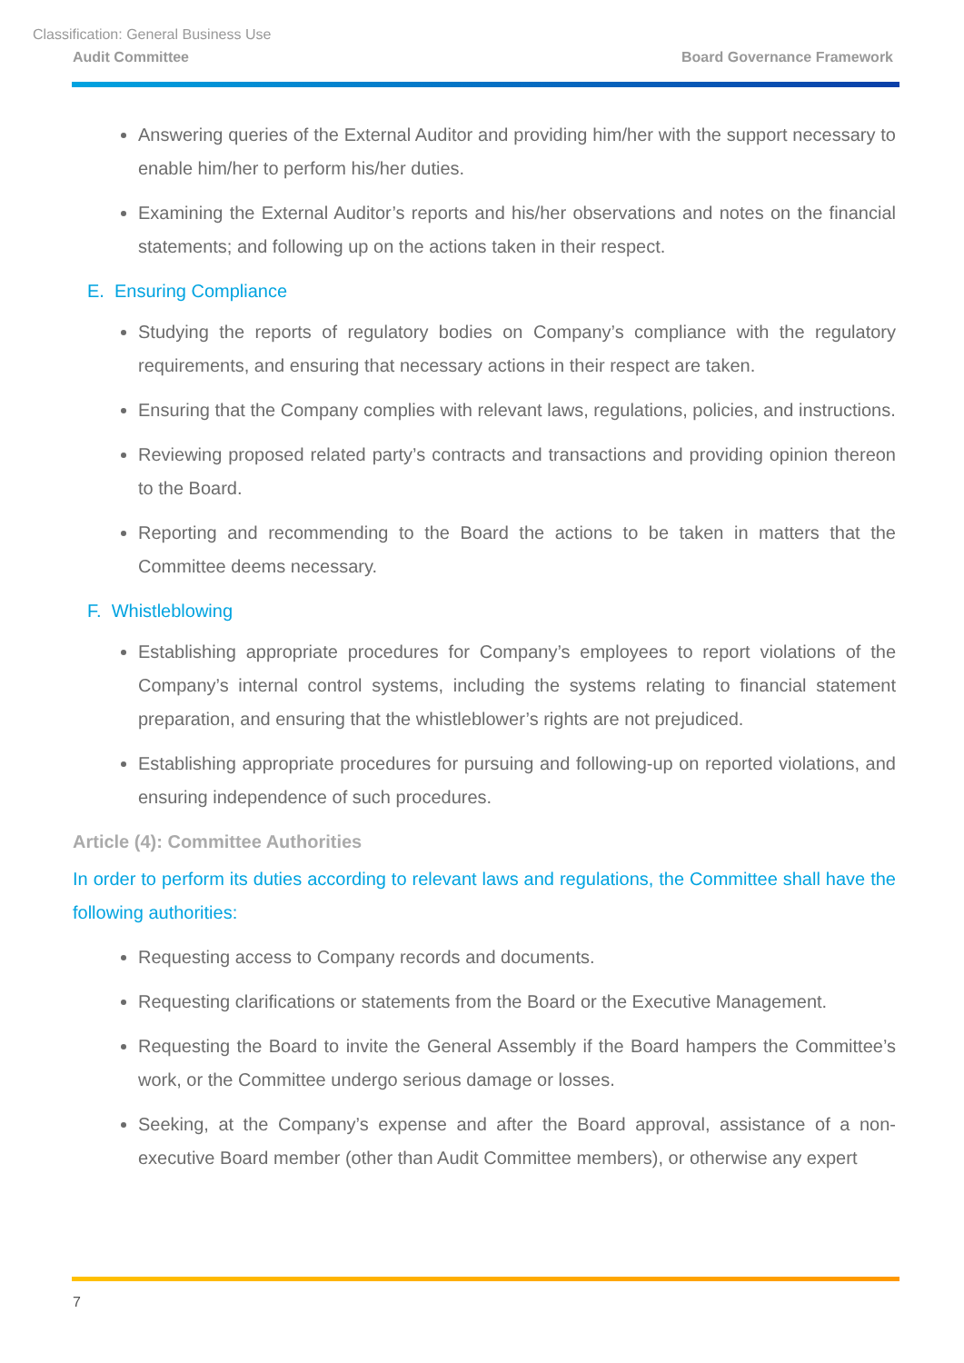Classification: General Business Use
Audit Committee Board Governance Framework
Answering queries of the External Auditor and providing him/her with the support necessary to enable him/her to perform his/her duties.
Examining the External Auditor’s reports and his/her observations and notes on the financial statements; and following up on the actions taken in their respect.
E. Ensuring Compliance
Studying the reports of regulatory bodies on Company’s compliance with the regulatory requirements, and ensuring that necessary actions in their respect are taken.
Ensuring that the Company complies with relevant laws, regulations, policies, and instructions.
Reviewing proposed related party’s contracts and transactions and providing opinion thereon to the Board.
Reporting and recommending to the Board the actions to be taken in matters that the Committee deems necessary.
F. Whistleblowing
Establishing appropriate procedures for Company’s employees to report violations of the Company’s internal control systems, including the systems relating to financial statement preparation, and ensuring that the whistleblower’s rights are not prejudiced.
Establishing appropriate procedures for pursuing and following-up on reported violations, and ensuring independence of such procedures.
Article (4): Committee Authorities
In order to perform its duties according to relevant laws and regulations, the Committee shall have the following authorities:
Requesting access to Company records and documents.
Requesting clarifications or statements from the Board or the Executive Management.
Requesting the Board to invite the General Assembly if the Board hampers the Committee’s work, or the Committee undergo serious damage or losses.
Seeking, at the Company’s expense and after the Board approval, assistance of a non-executive Board member (other than Audit Committee members), or otherwise any expert
7